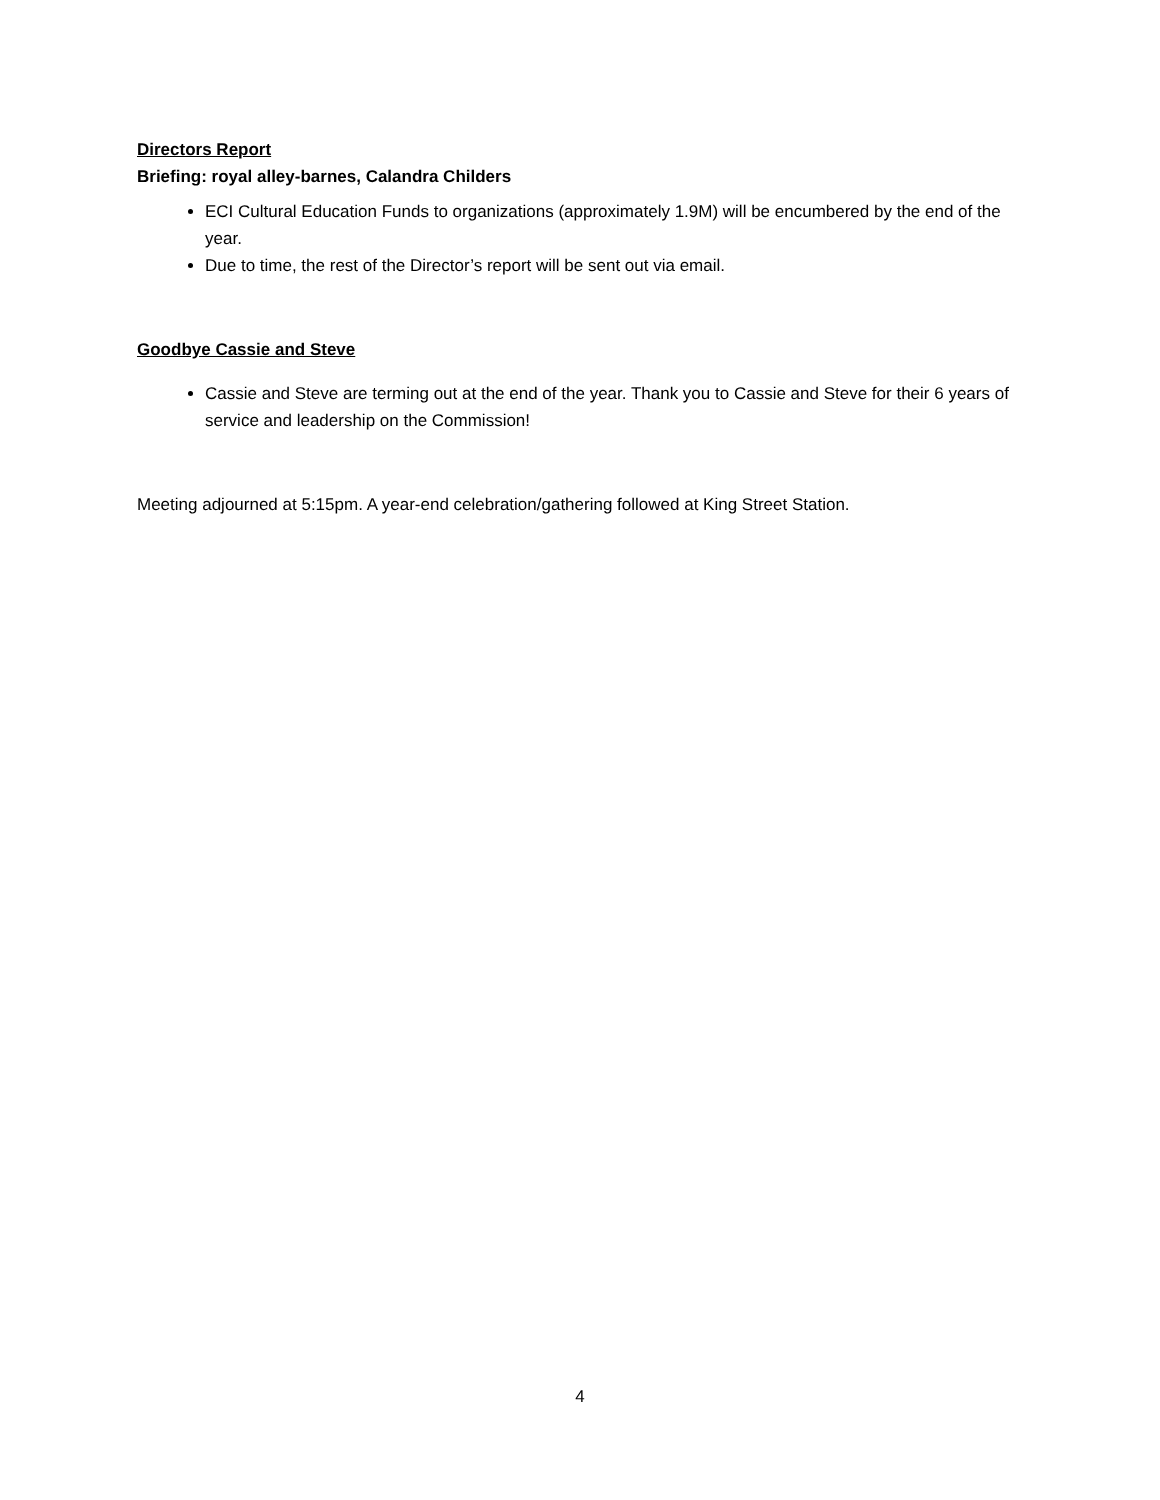Directors Report
Briefing: royal alley-barnes, Calandra Childers
ECI Cultural Education Funds to organizations (approximately 1.9M) will be encumbered by the end of the year.
Due to time, the rest of the Director’s report will be sent out via email.
Goodbye Cassie and Steve
Cassie and Steve are terming out at the end of the year. Thank you to Cassie and Steve for their 6 years of service and leadership on the Commission!
Meeting adjourned at 5:15pm. A year-end celebration/gathering followed at King Street Station.
4